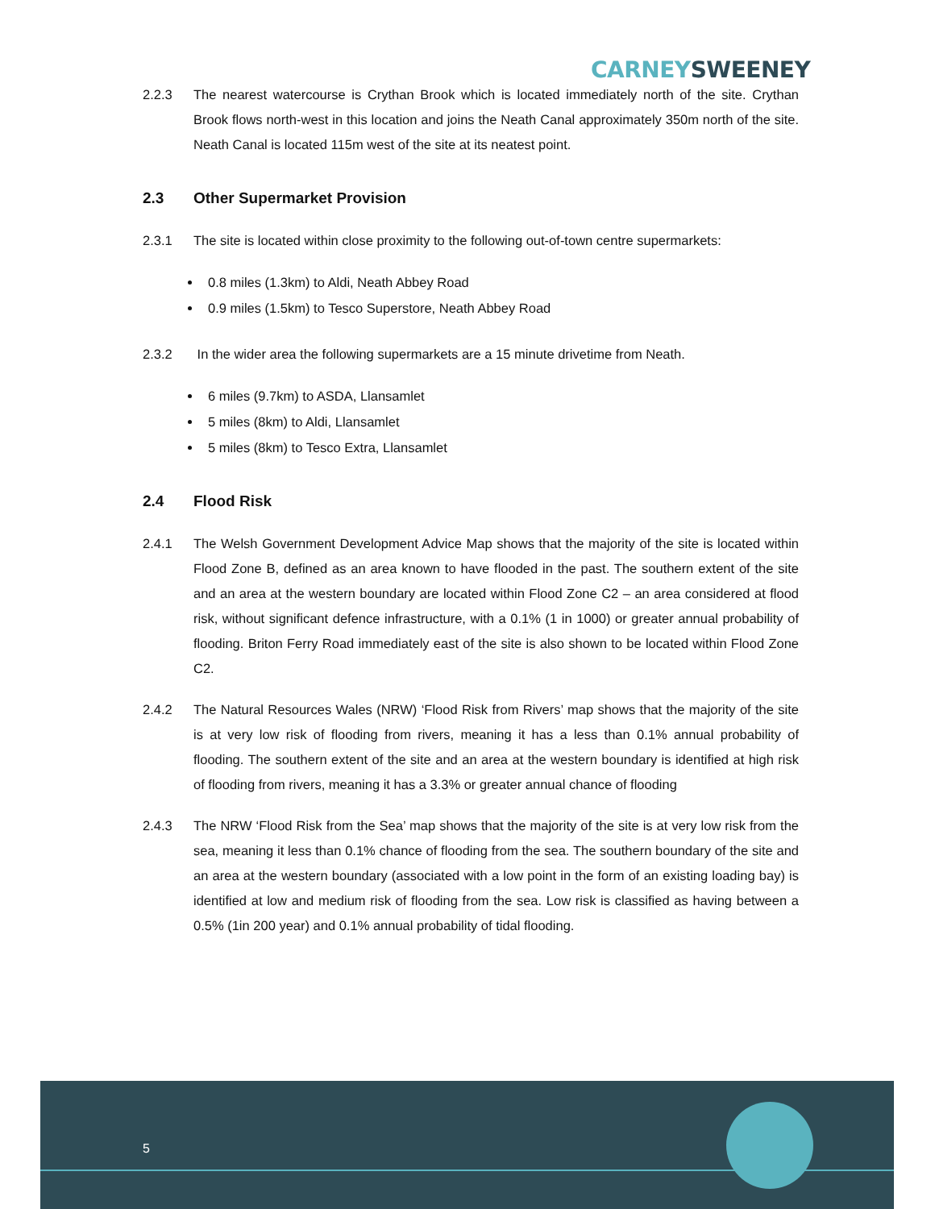CARNEY SWEENEY
2.2.3 The nearest watercourse is Crythan Brook which is located immediately north of the site. Crythan Brook flows north-west in this location and joins the Neath Canal approximately 350m north of the site. Neath Canal is located 115m west of the site at its neatest point.
2.3 Other Supermarket Provision
2.3.1 The site is located within close proximity to the following out-of-town centre supermarkets:
0.8 miles (1.3km) to Aldi, Neath Abbey Road
0.9 miles (1.5km) to Tesco Superstore, Neath Abbey Road
2.3.2 In the wider area the following supermarkets are a 15 minute drivetime from Neath.
6 miles (9.7km) to ASDA, Llansamlet
5 miles (8km) to Aldi, Llansamlet
5 miles (8km) to Tesco Extra, Llansamlet
2.4 Flood Risk
2.4.1 The Welsh Government Development Advice Map shows that the majority of the site is located within Flood Zone B, defined as an area known to have flooded in the past. The southern extent of the site and an area at the western boundary are located within Flood Zone C2 – an area considered at flood risk, without significant defence infrastructure, with a 0.1% (1 in 1000) or greater annual probability of flooding. Briton Ferry Road immediately east of the site is also shown to be located within Flood Zone C2.
2.4.2 The Natural Resources Wales (NRW) ‘Flood Risk from Rivers’ map shows that the majority of the site is at very low risk of flooding from rivers, meaning it has a less than 0.1% annual probability of flooding. The southern extent of the site and an area at the western boundary is identified at high risk of flooding from rivers, meaning it has a 3.3% or greater annual chance of flooding
2.4.3 The NRW ‘Flood Risk from the Sea’ map shows that the majority of the site is at very low risk from the sea, meaning it less than 0.1% chance of flooding from the sea. The southern boundary of the site and an area at the western boundary (associated with a low point in the form of an existing loading bay) is identified at low and medium risk of flooding from the sea. Low risk is classified as having between a 0.5% (1in 200 year) and 0.1% annual probability of tidal flooding.
5